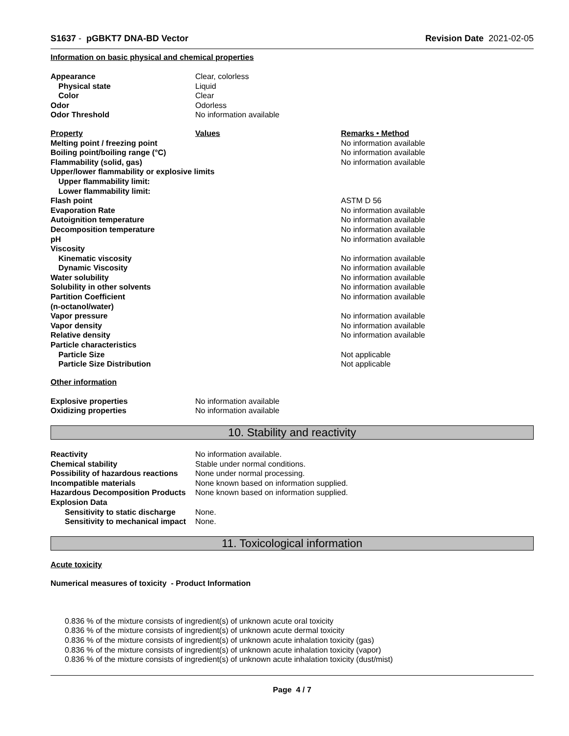S1637 - pGBKT7 DNA-BD Vector Revision Date 2021-02-05
Information on basic physical and chemical properties
| Appearance | Clear, colorless |
| Physical state | Liquid |
| Color | Clear |
| Odor | Odorless |
| Odor Threshold | No information available |
| Property | Values | Remarks • Method |
| Melting point / freezing point | | No information available |
| Boiling point/boiling range (°C) | | No information available |
| Flammability (solid, gas) | | No information available |
| Upper/lower flammability or explosive limits | | |
| Upper flammability limit: | | |
| Lower flammability limit: | | |
| Flash point | | ASTM D 56 |
| Evaporation Rate | | No information available |
| Autoignition temperature | | No information available |
| Decomposition temperature | | No information available |
| pH | | No information available |
| Viscosity | | |
| Kinematic viscosity | | No information available |
| Dynamic Viscosity | | No information available |
| Water solubility | | No information available |
| Solubility in other solvents | | No information available |
| Partition Coefficient | | No information available |
| (n-octanol/water) | | |
| Vapor pressure | | No information available |
| Vapor density | | No information available |
| Relative density | | No information available |
| Particle characteristics | | |
| Particle Size | | Not applicable |
| Particle Size Distribution | | Not applicable |
Other information
| Explosive properties | No information available |
| Oxidizing properties | No information available |
10. Stability and reactivity
| Reactivity | No information available. |
| Chemical stability | Stable under normal conditions. |
| Possibility of hazardous reactions | None under normal processing. |
| Incompatible materials | None known based on information supplied. |
| Hazardous Decomposition Products | None known based on information supplied. |
| Explosion Data | |
| Sensitivity to static discharge | None. |
| Sensitivity to mechanical impact | None. |
11. Toxicological information
Acute toxicity
Numerical measures of toxicity - Product Information
0.836 % of the mixture consists of ingredient(s) of unknown acute oral toxicity
0.836 % of the mixture consists of ingredient(s) of unknown acute dermal toxicity
0.836 % of the mixture consists of ingredient(s) of unknown acute inhalation toxicity (gas)
0.836 % of the mixture consists of ingredient(s) of unknown acute inhalation toxicity (vapor)
0.836 % of the mixture consists of ingredient(s) of unknown acute inhalation toxicity (dust/mist)
Page 4 / 7